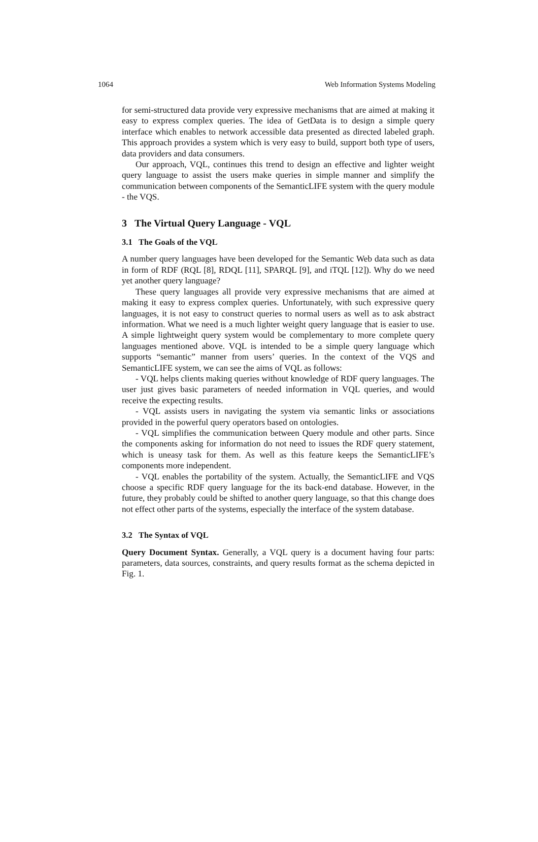1064 Web Information Systems Modeling
for semi-structured data provide very expressive mechanisms that are aimed at making it easy to express complex queries. The idea of GetData is to design a simple query interface which enables to network accessible data presented as directed labeled graph. This approach provides a system which is very easy to build, support both type of users, data providers and data consumers.
Our approach, VQL, continues this trend to design an effective and lighter weight query language to assist the users make queries in simple manner and simplify the communication between components of the SemanticLIFE system with the query module - the VQS.
3 The Virtual Query Language - VQL
3.1 The Goals of the VQL
A number query languages have been developed for the Semantic Web data such as data in form of RDF (RQL [8], RDQL [11], SPARQL [9], and iTQL [12]). Why do we need yet another query language?
These query languages all provide very expressive mechanisms that are aimed at making it easy to express complex queries. Unfortunately, with such expressive query languages, it is not easy to construct queries to normal users as well as to ask abstract information. What we need is a much lighter weight query language that is easier to use. A simple lightweight query system would be complementary to more complete query languages mentioned above. VQL is intended to be a simple query language which supports “semantic” manner from users’ queries. In the context of the VQS and SemanticLIFE system, we can see the aims of VQL as follows:
- VQL helps clients making queries without knowledge of RDF query languages. The user just gives basic parameters of needed information in VQL queries, and would receive the expecting results.
- VQL assists users in navigating the system via semantic links or associations provided in the powerful query operators based on ontologies.
- VQL simplifies the communication between Query module and other parts. Since the components asking for information do not need to issues the RDF query statement, which is uneasy task for them. As well as this feature keeps the SemanticLIFE’s components more independent.
- VQL enables the portability of the system. Actually, the SemanticLIFE and VQS choose a specific RDF query language for the its back-end database. However, in the future, they probably could be shifted to another query language, so that this change does not effect other parts of the systems, especially the interface of the system database.
3.2 The Syntax of VQL
Query Document Syntax. Generally, a VQL query is a document having four parts: parameters, data sources, constraints, and query results format as the schema depicted in Fig. 1.